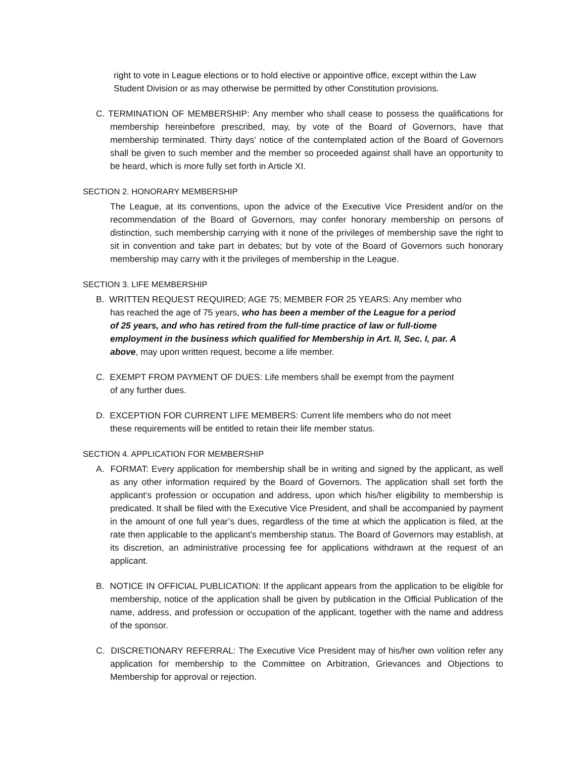right to vote in League elections or to hold elective or appointive office, except within the Law Student Division or as may otherwise be permitted by other Constitution provisions.
C. TERMINATION OF MEMBERSHIP: Any member who shall cease to possess the qualifications for membership hereinbefore prescribed, may, by vote of the Board of Governors, have that membership terminated. Thirty days’ notice of the contemplated action of the Board of Governors shall be given to such member and the member so proceeded against shall have an opportunity to be heard, which is more fully set forth in Article XI.
SECTION 2. HONORARY MEMBERSHIP
The League, at its conventions, upon the advice of the Executive Vice President and/or on the recommendation of the Board of Governors, may confer honorary membership on persons of distinction, such membership carrying with it none of the privileges of membership save the right to sit in convention and take part in debates; but by vote of the Board of Governors such honorary membership may carry with it the privileges of membership in the League.
SECTION 3. LIFE MEMBERSHIP
B. WRITTEN REQUEST REQUIRED; AGE 75; MEMBER FOR 25 YEARS: Any member who has reached the age of 75 years, who has been a member of the League for a period of 25 years, and who has retired from the full-time practice of law or full-tiome employment in the business which qualified for Membership in Art. II, Sec. I, par. A above, may upon written request, become a life member.
C. EXEMPT FROM PAYMENT OF DUES: Life members shall be exempt from the payment of any further dues.
D. EXCEPTION FOR CURRENT LIFE MEMBERS: Current life members who do not meet these requirements will be entitled to retain their life member status.
SECTION 4. APPLICATION FOR MEMBERSHIP
A. FORMAT: Every application for membership shall be in writing and signed by the applicant, as well as any other information required by the Board of Governors. The application shall set forth the applicant’s profession or occupation and address, upon which his/her eligibility to membership is predicated. It shall be filed with the Executive Vice President, and shall be accompanied by payment in the amount of one full year’s dues, regardless of the time at which the application is filed, at the rate then applicable to the applicant’s membership status. The Board of Governors may establish, at its discretion, an administrative processing fee for applications withdrawn at the request of an applicant.
B. NOTICE IN OFFICIAL PUBLICATION: If the applicant appears from the application to be eligible for membership, notice of the application shall be given by publication in the Official Publication of the name, address, and profession or occupation of the applicant, together with the name and address of the sponsor.
C. DISCRETIONARY REFERRAL: The Executive Vice President may of his/her own volition refer any application for membership to the Committee on Arbitration, Grievances and Objections to Membership for approval or rejection.